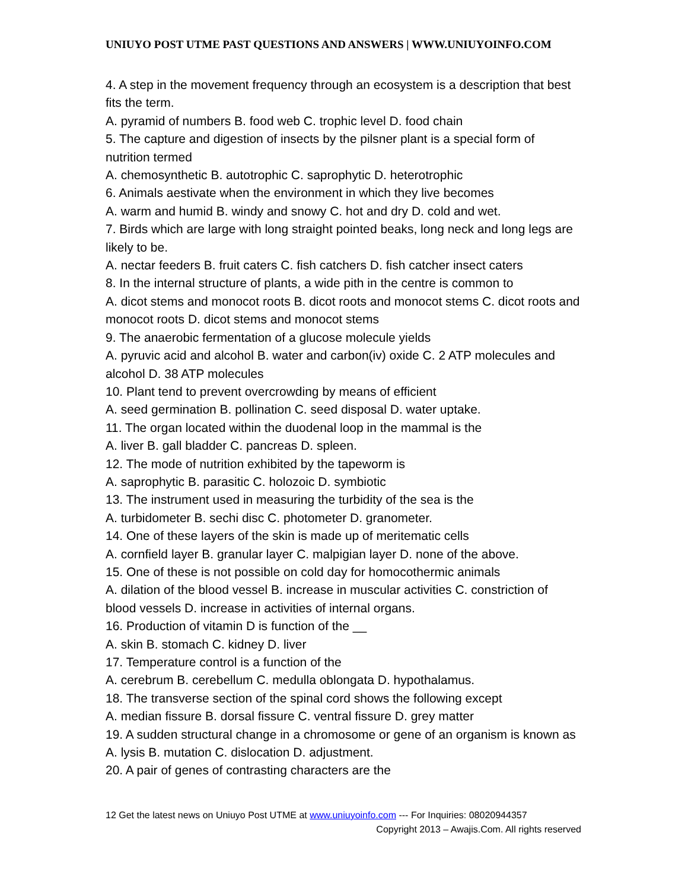UNIUYO POST UTME PAST QUESTIONS AND ANSWERS | WWW.UNIUYOINFO.COM
4. A step in the movement frequency through an ecosystem is a description that best fits the term.
A. pyramid of numbers B. food web C. trophic level D. food chain
5. The capture and digestion of insects by the pilsner plant is a special form of nutrition termed
A. chemosynthetic B. autotrophic C. saprophytic D. heterotrophic
6. Animals aestivate when the environment in which they live becomes
A. warm and humid B. windy and snowy C. hot and dry D. cold and wet.
7. Birds which are large with long straight pointed beaks, long neck and long legs are likely to be.
A. nectar feeders B. fruit caters C. fish catchers D. fish catcher insect caters
8. In the internal structure of plants, a wide pith in the centre is common to
A. dicot stems and monocot roots B. dicot roots and monocot stems C. dicot roots and monocot roots D. dicot stems and monocot stems
9. The anaerobic fermentation of a glucose molecule yields
A. pyruvic acid and alcohol B. water and carbon(iv) oxide C. 2 ATP molecules and alcohol D. 38 ATP molecules
10. Plant tend to prevent overcrowding by means of efficient
A. seed germination B. pollination C. seed disposal D. water uptake.
11. The organ located within the duodenal loop in the mammal is the
A. liver B. gall bladder C. pancreas D. spleen.
12. The mode of nutrition exhibited by the tapeworm is
A. saprophytic B. parasitic C. holozoic D. symbiotic
13. The instrument used in measuring the turbidity of the sea is the
A. turbidometer B. sechi disc C. photometer D. granometer.
14. One of these layers of the skin is made up of meritematic cells
A. cornfield layer B. granular layer C. malpigian layer D. none of the above.
15. One of these is not possible on cold day for homocothermic animals
A. dilation of the blood vessel B. increase in muscular activities C. constriction of blood vessels D. increase in activities of internal organs.
16. Production of vitamin D is function of the __
A. skin B. stomach C. kidney D. liver
17. Temperature control is a function of the
A. cerebrum B. cerebellum C. medulla oblongata D. hypothalamus.
18. The transverse section of the spinal cord shows the following except
A. median fissure B. dorsal fissure C. ventral fissure D. grey matter
19. A sudden structural change in a chromosome or gene of an organism is known as
A. lysis B. mutation C. dislocation D. adjustment.
20. A pair of genes of contrasting characters are the
12 Get the latest news on Uniuyo Post UTME at www.uniuyoinfo.com --- For Inquiries: 08020944357
Copyright 2013 – Awajis.Com. All rights reserved